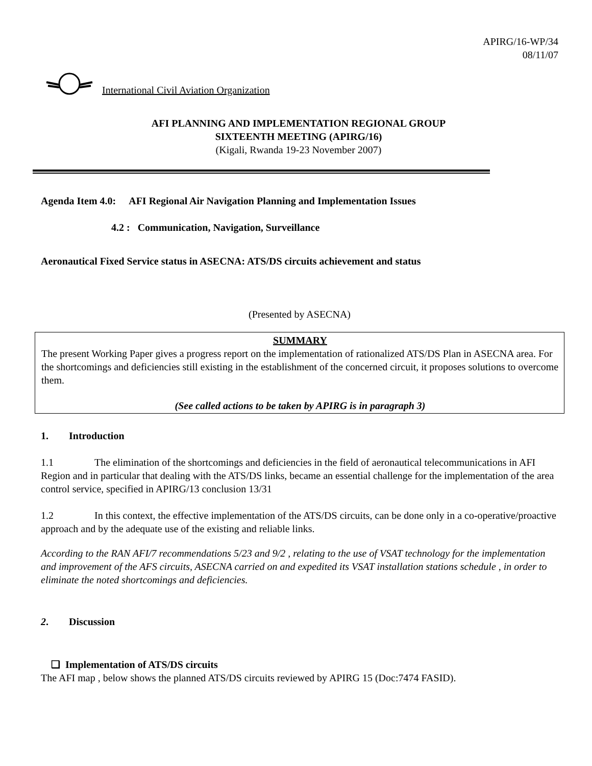APIRG/16-WP/34
08/11/07
International Civil Aviation Organization
AFI PLANNING AND IMPLEMENTATION REGIONAL GROUP
SIXTEENTH MEETING (APIRG/16)
(Kigali, Rwanda 19-23 November 2007)
Agenda Item 4.0: AFI Regional Air Navigation Planning and Implementation Issues
4.2 : Communication, Navigation, Surveillance
Aeronautical Fixed Service status in ASECNA: ATS/DS circuits achievement and status
(Presented by ASECNA)
SUMMARY
The present Working Paper gives a progress report on the implementation of rationalized ATS/DS Plan in ASECNA area. For the shortcomings and deficiencies still existing in the establishment of the concerned circuit, it proposes solutions to overcome them.
(See called actions to be taken by APIRG is in paragraph 3)
1. Introduction
1.1 The elimination of the shortcomings and deficiencies in the field of aeronautical telecommunications in AFI Region and in particular that dealing with the ATS/DS links, became an essential challenge for the implementation of the area control service, specified in APIRG/13 conclusion 13/31
1.2 In this context, the effective implementation of the ATS/DS circuits, can be done only in a co-operative/proactive approach and by the adequate use of the existing and reliable links.
According to the RAN AFI/7 recommendations 5/23 and 9/2 , relating to the use of VSAT technology for the implementation and improvement of the AFS circuits, ASECNA carried on and expedited its VSAT installation stations schedule , in order to eliminate the noted shortcomings and deficiencies.
2. Discussion
❑ Implementation of ATS/DS circuits
The AFI map , below shows the planned ATS/DS circuits reviewed by APIRG 15 (Doc:7474 FASID).